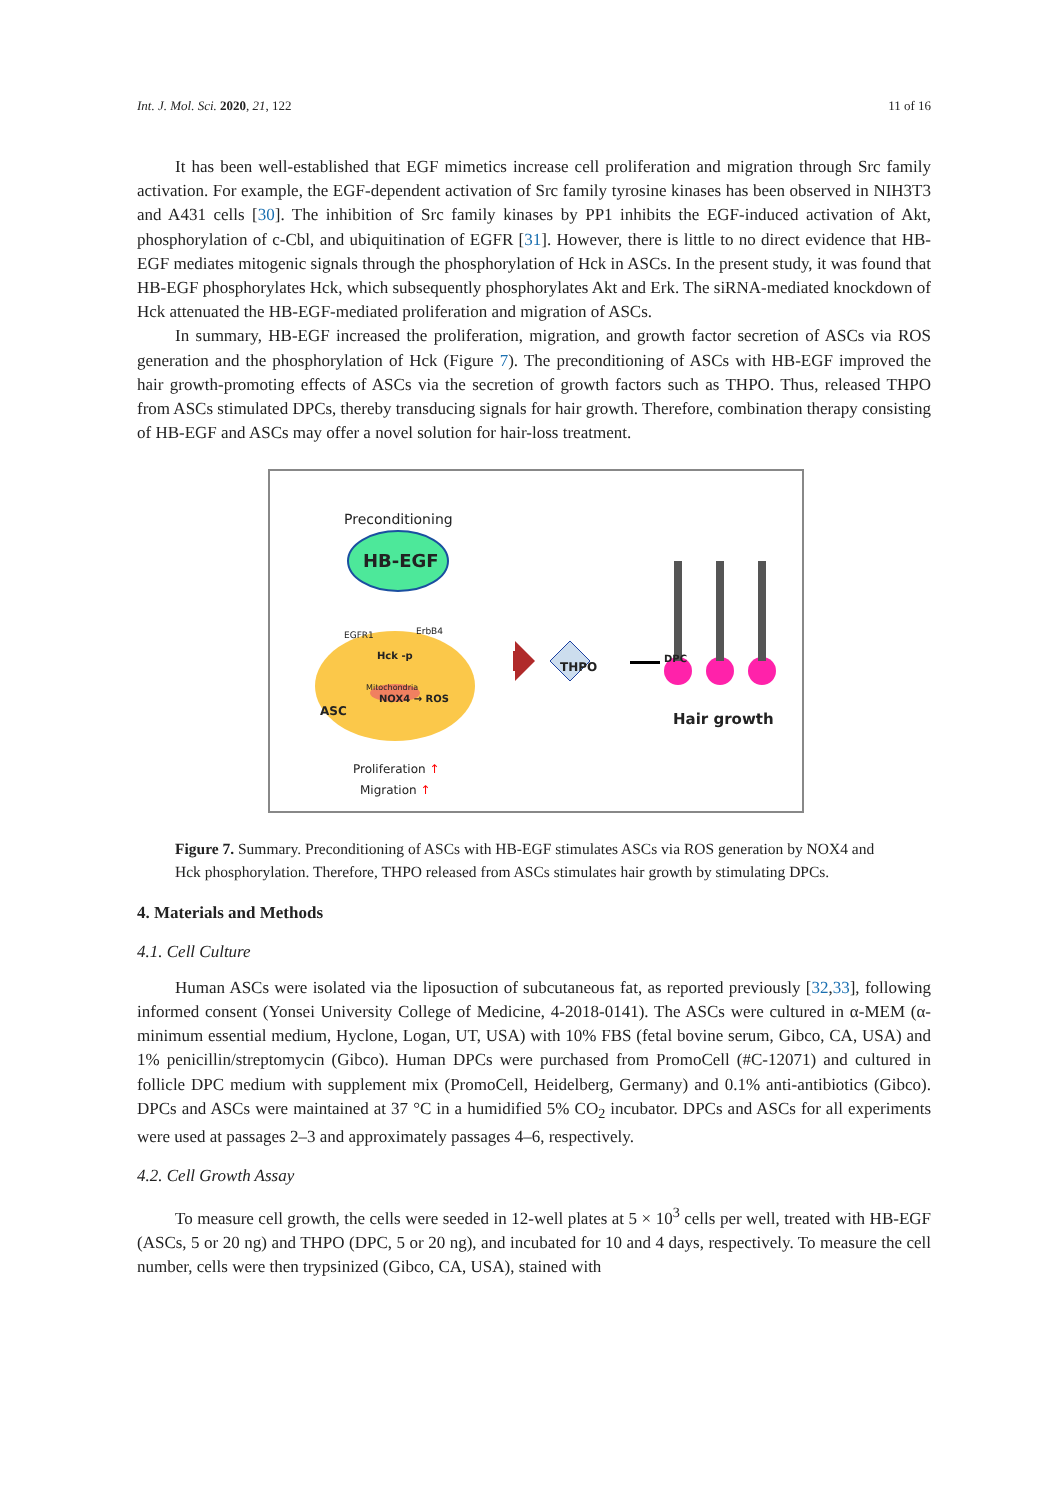Int. J. Mol. Sci. 2020, 21, 122 11 of 16
It has been well-established that EGF mimetics increase cell proliferation and migration through Src family activation. For example, the EGF-dependent activation of Src family tyrosine kinases has been observed in NIH3T3 and A431 cells [30]. The inhibition of Src family kinases by PP1 inhibits the EGF-induced activation of Akt, phosphorylation of c-Cbl, and ubiquitination of EGFR [31]. However, there is little to no direct evidence that HB-EGF mediates mitogenic signals through the phosphorylation of Hck in ASCs. In the present study, it was found that HB-EGF phosphorylates Hck, which subsequently phosphorylates Akt and Erk. The siRNA-mediated knockdown of Hck attenuated the HB-EGF-mediated proliferation and migration of ASCs.
In summary, HB-EGF increased the proliferation, migration, and growth factor secretion of ASCs via ROS generation and the phosphorylation of Hck (Figure 7). The preconditioning of ASCs with HB-EGF improved the hair growth-promoting effects of ASCs via the secretion of growth factors such as THPO. Thus, released THPO from ASCs stimulated DPCs, thereby transducing signals for hair growth. Therefore, combination therapy consisting of HB-EGF and ASCs may offer a novel solution for hair-loss treatment.
Preconditioning
HB-EGF
EGFR1 ErbB4
Hck -p
Mitochondria
NOX4 → ROS
ASC
THPO
DPC
Hair growth
Proliferation ↑
Migration ↑
Figure 7. Summary. Preconditioning of ASCs with HB-EGF stimulates ASCs via ROS generation by NOX4 and Hck phosphorylation. Therefore, THPO released from ASCs stimulates hair growth by stimulating DPCs.
4. Materials and Methods
4.1. Cell Culture
Human ASCs were isolated via the liposuction of subcutaneous fat, as reported previously [32,33], following informed consent (Yonsei University College of Medicine, 4-2018-0141). The ASCs were cultured in α-MEM (α-minimum essential medium, Hyclone, Logan, UT, USA) with 10% FBS (fetal bovine serum, Gibco, CA, USA) and 1% penicillin/streptomycin (Gibco). Human DPCs were purchased from PromoCell (#C-12071) and cultured in follicle DPC medium with supplement mix (PromoCell, Heidelberg, Germany) and 0.1% anti-antibiotics (Gibco). DPCs and ASCs were maintained at 37 °C in a humidified 5% CO<sub>2</sub> incubator. DPCs and ASCs for all experiments were used at passages 2–3 and approximately passages 4–6, respectively.
4.2. Cell Growth Assay
To measure cell growth, the cells were seeded in 12-well plates at 5 × 10<sup>3</sup> cells per well, treated with HB-EGF (ASCs, 5 or 20 ng) and THPO (DPC, 5 or 20 ng), and incubated for 10 and 4 days, respectively. To measure the cell number, cells were then trypsinized (Gibco, CA, USA), stained with